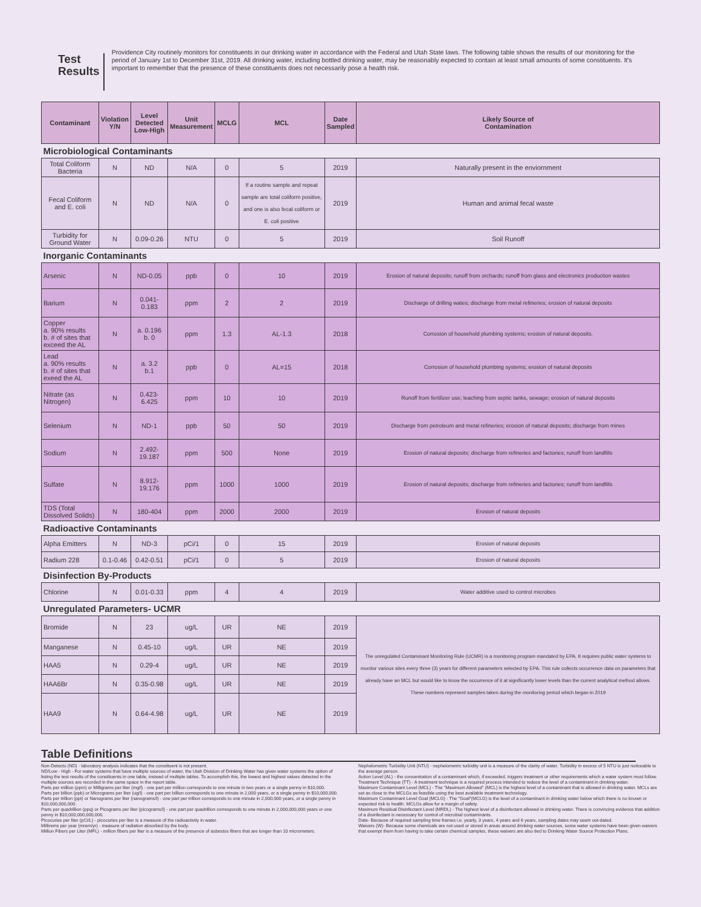Test Results
Providence City routinely monitors for constituents in our drinking water in accordance with the Federal and Utah State laws. The following table shows the results of our monitoring for the period of January 1st to December 31st, 2019. All drinking water, including bottled drinking water, may be reasonably expected to contain at least small amounts of some constituents. It's important to remember that the presence of these constituents does not necessarily pose a health risk.
| Contaminant | Violation Y/N | Level Detected Low-High | Unit Measurement | MCLG | MCL | Date Sampled | Likely Source of Contamination |
| --- | --- | --- | --- | --- | --- | --- | --- |
| Microbiological Contaminants | | | | | | | |
| Total Coliform Bacteria | N | ND | N/A | 0 | 5 | 2019 | Naturally present in the enviornment |
| Fecal Coliform and E. coli | N | ND | N/A | 0 | If a routine sample and repeat sample are total coliform positive, and one is also fecal coliform or E. coli positive | 2019 | Human and animal fecal waste |
| Turbidity for Ground Water | N | 0.09-0.26 | NTU | 0 | 5 | 2019 | Soil Runoff |
| Inorganic Contaminants | | | | | | | |
| Arsenic | N | ND-0.05 | ppb | 0 | 10 | 2019 | Erosion of natural deposits; runoff from orchards; runoff from glass and electronics production wastes |
| Barium | N | 0.041-0.183 | ppm | 2 | 2 | 2019 | Discharge of drilling wates; discharge from metal refineries; erosion of natural deposits |
| Copper a. 90% results b. # of sites that exceed the AL | N | a. 0.196 b. 0 | ppm | 1.3 | AL-1.3 | 2018 | Corrosion of household plumbing systems; erosion of natural deposits. |
| Lead a. 90% results b. # of sites that exeed the AL | N | a. 3.2 b.1 | ppb | 0 | AL=15 | 2018 | Corrosion of household plumbing systems; erosion of natural deposits |
| Nitrate (as Nitrogen) | N | 0.423-6.425 | ppm | 10 | 10 | 2019 | Runoff from fertilizer use; leaching from septic tanks, sewage; erosion of natural deposits |
| Selenium | N | ND-1 | ppb | 50 | 50 | 2019 | Discharge from petroleum and metal refineries; erosion of natural deposits; discharge from mines |
| Sodium | N | 2.492-19.187 | ppm | 500 | None | 2019 | Erosion of natural deposits; discharge from refineries and factories; runoff from landfills |
| Sulfate | N | 8.912-19.176 | ppm | 1000 | 1000 | 2019 | Erosion of natural deposits; discharge from refineries and factories; runoff from landfills |
| TDS (Total Dissolved Solids) | N | 180-404 | ppm | 2000 | 2000 | 2019 | Erosion of natural deposits |
| Radioactive Contaminants | | | | | | | |
| Alpha Emitters | N | ND-3 | pCi/1 | 0 | 15 | 2019 | Erosion of natural deposits |
| Radium 228 | 0.1-0.46 | 0.42-0.51 | pCi/1 | 0 | 5 | 2019 | Erosion of natural deposits |
| Disinfection By-Products | | | | | | | |
| Chlorine | N | 0.01-0.33 | ppm | 4 | 4 | 2019 | Water additive used to control microbes |
| Unregulated Parameters- UCMR | | | | | | | |
| Bromide | N | 23 | ug/L | UR | NE | 2019 | The unregulated Contaminant Monitoring Rule (UCMR) is a monitoring program mandated by EPA. It requires public water systems to monitor various sites every three (3) years for different parameters selected by EPA. This rule collects occurrence data on parameters that already have an MCL but would like to know the occurrence of it at significantly lower levels than the current analytical method allows. These numbers represent samples taken during the monitoring period which began in 2019 |
| Manganese | N | 0.45-10 | ug/L | UR | NE | 2019 | |
| HAA5 | N | 0.29-4 | ug/L | UR | NE | 2019 | |
| HAA6Br | N | 0.35-0.98 | ug/L | UR | NE | 2019 | |
| HAA9 | N | 0.64-4.98 | ug/L | UR | NE | 2019 | |
Table Definitions
Non-Detects (ND) - laboratory analysis indicates that the constituent is not present.
ND/Low - High - For water systems that have multiple sources of water, the Utah Division of Drinking Water has given water systems the option of listing the test results of the constituents in one table, instead of multiple tables. To accomplish this, the lowest and highest values detected in the multiple sources are recorded in the same space in the report table.
Parts per million (ppm) or Milligrams per liter (mg/l) - one part per million corresponds to one minute in two years or a single penny in $10,000.
Parts per billion (ppb) or Micrograms per liter (ug/l) - one part per billion corresponds to one minute in 2,000 years, or a single penny in $10,000,000.
Parts per trillion (ppt) or Nanograms per liter (nanograms/l) - one part per trillion corresponds to one minute in 2,000,000 years, or a single penny in $10,000,000,000.
Parts per quadrillion (ppq) or Picograms per liter (picograms/l) - one part per quadrillion corresponds to one minute in 2,000,000,000 years or one penny in $10,000,000,000,000.
Picocuries per liter (pCi/L) - picocuries per liter is a measure of the radioactivity in water.
Millirems per year (mrem/yr) - measure of radiation absorbed by the body.
Million Fibers per Liter (MFL) - million fibers per liter is a measure of the presence of asbestos fibers that are longer than 10 micrometers.
Nephelometric Turbidity Unit (NTU) - nephelometric turbidity unit is a measure of the clarity of water. Turbidity in excess of 5 NTU is just noticeable to the average person.
Action Level (AL) - the concentration of a contaminant which, if exceeded, triggers treatment or other requirements which a water system must follow.
Treatment Technique (TT) - A treatment technique is a required process intended to reduce the level of a contaminant in drinking water.
Maximum Contaminant Level (MCL) - The "Maximum Allowed" (MCL) is the highest level of a contaminant that is allowed in drinking water. MCLs are set as close to the MCLGs as feasible using the best available treatment technology.
Maximum Contaminant Level Goal (MCLG) - The "Goal"(MCLG) is the level of a contaminant in drinking water below which there is no known or expected risk to health. MCLGs allow for a margin of safety.
Maximum Residual Disinfectant Level (MRDL) - The highest level of a disinfectant allowed in drinking water. There is convincing evidence that addition of a disinfectant is necessary for control of microbial contaminants.
Date- Because of required sampling time frames i.e. yearly, 3 years, 4 years and 6 years, sampling dates may seem out-dated.
Waivers (W)- Because some chemicals are not used or stored in areas around drinking water sources, some water systems have been given waivers that exempt them from having to take certain chemical samples, these waivers are also tied to Drinking Water Source Protection Plans.